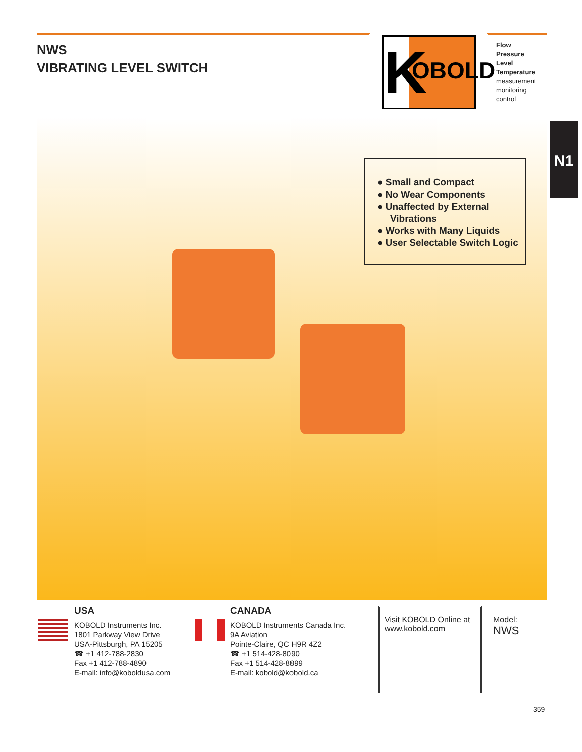NWS
VIBRATING LEVEL SWITCH
K
OBOLD
Flow
Pressure
Level
Temperature
measurement
monitoring
control
N1
● Small and Compact
● No Wear Components
● Unaffected by External Vibrations
● Works with Many Liquids
● User Selectable Switch Logic
USA
KOBOLD Instruments Inc.
1801 Parkway View Drive
USA-Pittsburgh, PA 15205
☎ +1 412-788-2830
Fax +1 412-788-4890
E-mail: info@koboldusa.com
CANADA
KOBOLD Instruments Canada Inc.
9A Aviation
Pointe-Claire, QC H9R 4Z2
☎ +1 514-428-8090
Fax +1 514-428-8899
E-mail: kobold@kobold.ca
Visit KOBOLD Online at
www.kobold.com
Model:
NWS
359